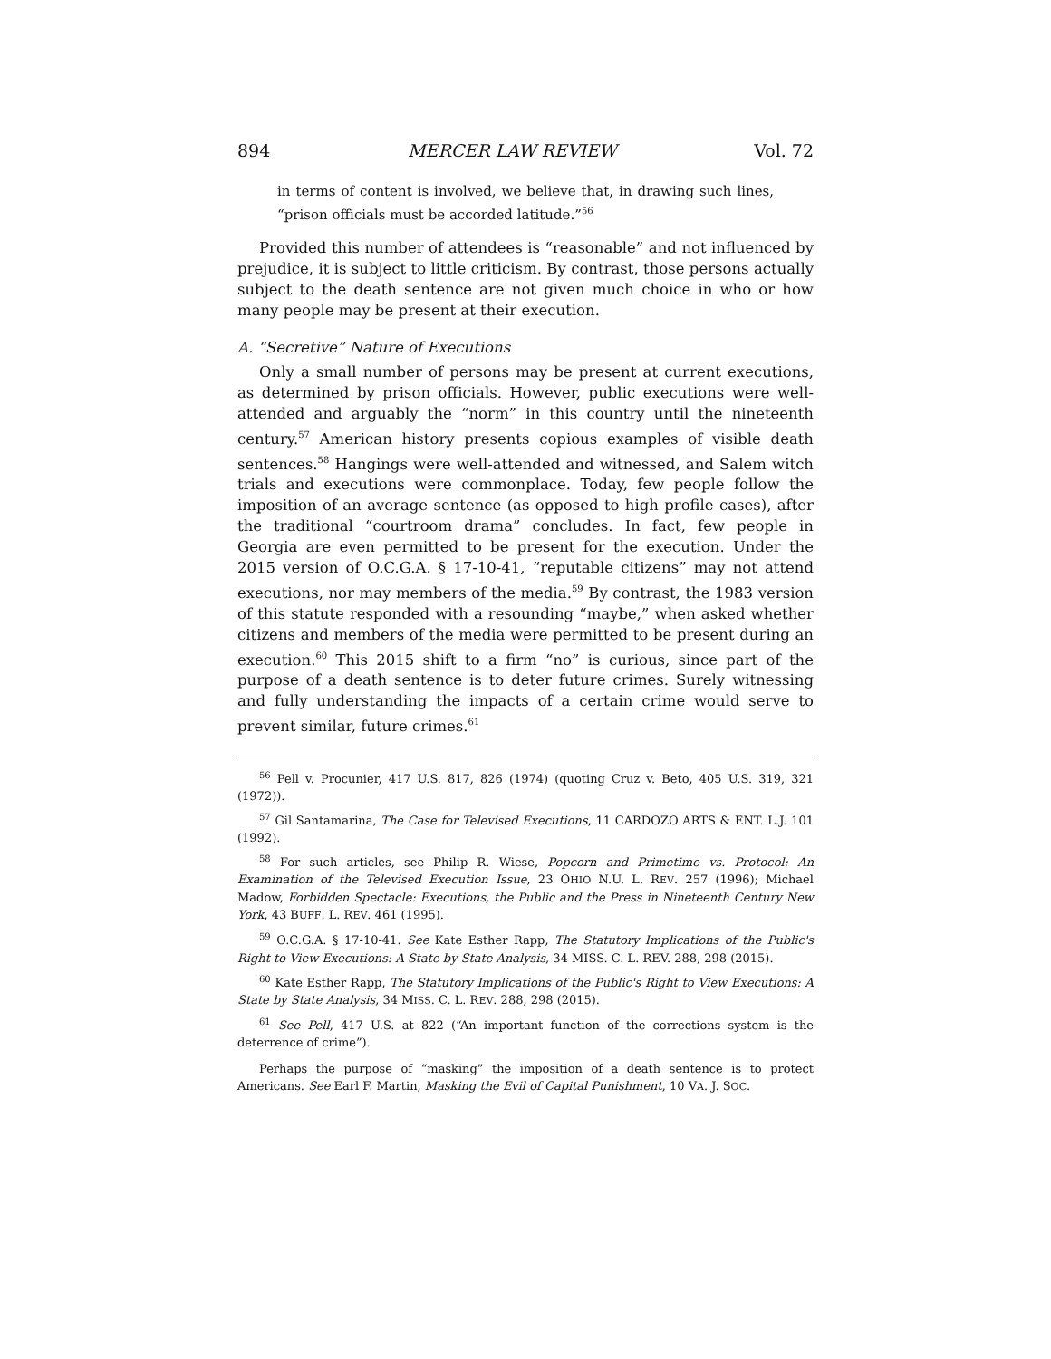894 MERCER LAW REVIEW Vol. 72
in terms of content is involved, we believe that, in drawing such lines, “prison officials must be accorded latitude.”<sup>56</sup>
Provided this number of attendees is “reasonable” and not influenced by prejudice, it is subject to little criticism. By contrast, those persons actually subject to the death sentence are not given much choice in who or how many people may be present at their execution.
A. “Secretive” Nature of Executions
Only a small number of persons may be present at current executions, as determined by prison officials. However, public executions were well-attended and arguably the “norm” in this country until the nineteenth century.<sup>57</sup> American history presents copious examples of visible death sentences.<sup>58</sup> Hangings were well-attended and witnessed, and Salem witch trials and executions were commonplace. Today, few people follow the imposition of an average sentence (as opposed to high profile cases), after the traditional “courtroom drama” concludes. In fact, few people in Georgia are even permitted to be present for the execution. Under the 2015 version of O.C.G.A. § 17-10-41, “reputable citizens” may not attend executions, nor may members of the media.<sup>59</sup> By contrast, the 1983 version of this statute responded with a resounding “maybe,” when asked whether citizens and members of the media were permitted to be present during an execution.<sup>60</sup> This 2015 shift to a firm “no” is curious, since part of the purpose of a death sentence is to deter future crimes. Surely witnessing and fully understanding the impacts of a certain crime would serve to prevent similar, future crimes.<sup>61</sup>
<sup>56</sup> Pell v. Procunier, 417 U.S. 817, 826 (1974) (quoting Cruz v. Beto, 405 U.S. 319, 321 (1972)).
<sup>57</sup> Gil Santamarina, The Case for Televised Executions, 11 CARDOZO ARTS & ENT. L.J. 101 (1992).
<sup>58</sup> For such articles, see Philip R. Wiese, Popcorn and Primetime vs. Protocol: An Examination of the Televised Execution Issue, 23 OHIO N.U. L. REV. 257 (1996); Michael Madow, Forbidden Spectacle: Executions, the Public and the Press in Nineteenth Century New York, 43 BUFF. L. REV. 461 (1995).
<sup>59</sup> O.C.G.A. § 17-10-41. See Kate Esther Rapp, The Statutory Implications of the Public's Right to View Executions: A State by State Analysis, 34 MISS. C. L. REV. 288, 298 (2015).
<sup>60</sup> Kate Esther Rapp, The Statutory Implications of the Public's Right to View Executions: A State by State Analysis, 34 MISS. C. L. REV. 288, 298 (2015).
<sup>61</sup> See Pell, 417 U.S. at 822 (“An important function of the corrections system is the deterrence of crime”).
Perhaps the purpose of “masking” the imposition of a death sentence is to protect Americans. See Earl F. Martin, Masking the Evil of Capital Punishment, 10 VA. J. SOC.